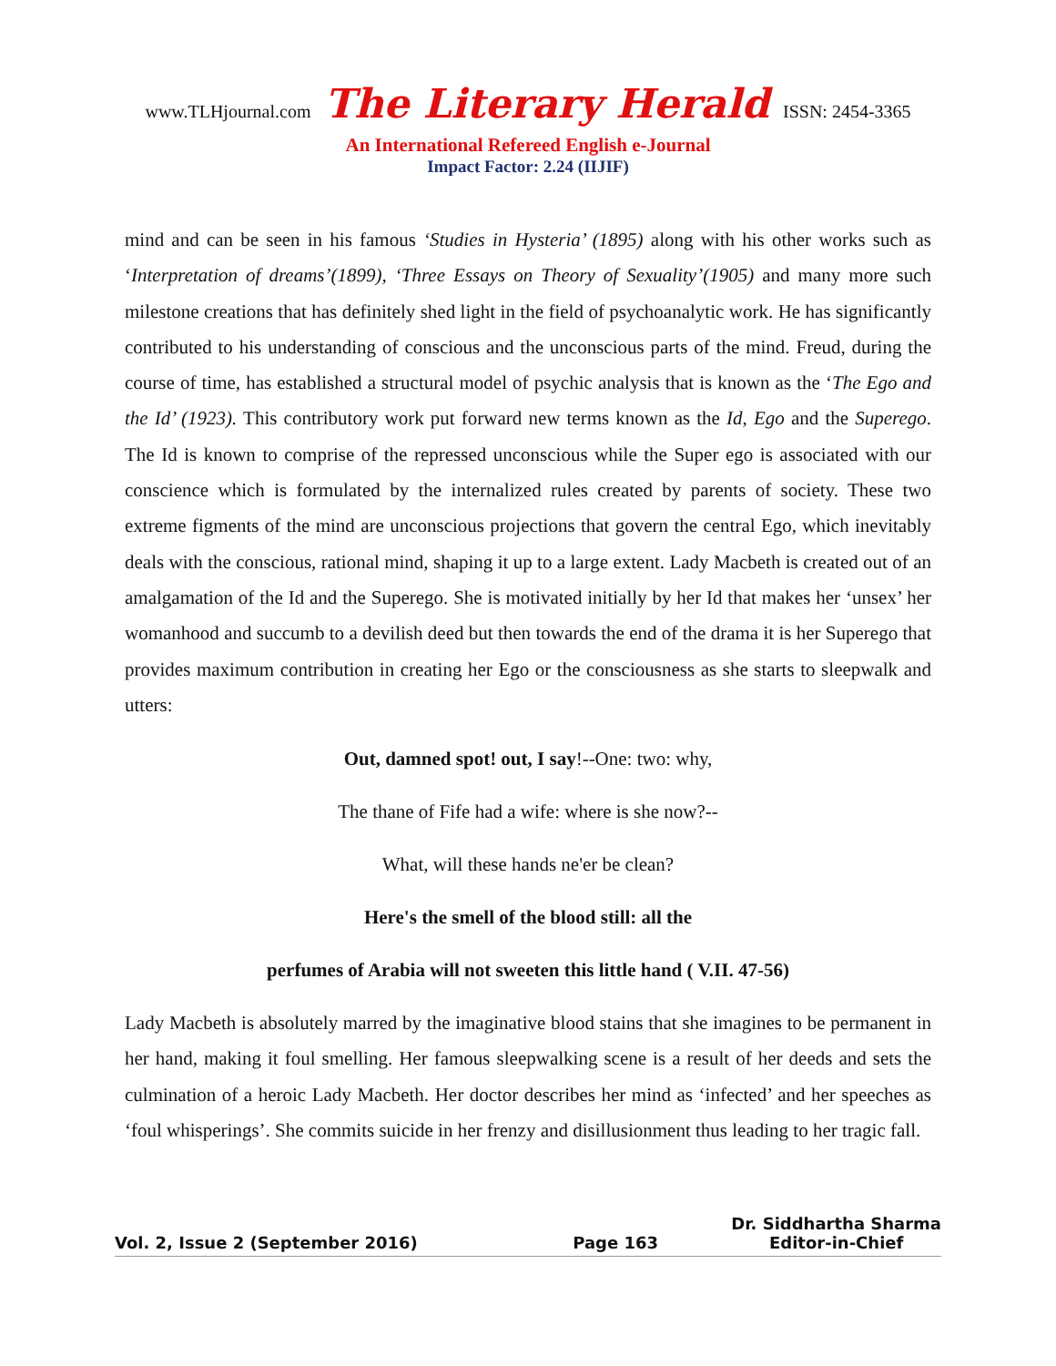www.TLHjournal.com The Literary Herald ISSN: 2454-3365
An International Refereed English e-Journal
Impact Factor: 2.24 (IIJIF)
mind and can be seen in his famous ‘Studies in Hysteria’ (1895) along with his other works such as ‘Interpretation of dreams’(1899), ‘Three Essays on Theory of Sexuality’(1905) and many more such milestone creations that has definitely shed light in the field of psychoanalytic work. He has significantly contributed to his understanding of conscious and the unconscious parts of the mind. Freud, during the course of time, has established a structural model of psychic analysis that is known as the ‘The Ego and the Id’ (1923). This contributory work put forward new terms known as the Id, Ego and the Superego. The Id is known to comprise of the repressed unconscious while the Super ego is associated with our conscience which is formulated by the internalized rules created by parents of society. These two extreme figments of the mind are unconscious projections that govern the central Ego, which inevitably deals with the conscious, rational mind, shaping it up to a large extent. Lady Macbeth is created out of an amalgamation of the Id and the Superego. She is motivated initially by her Id that makes her ‘unsex’ her womanhood and succumb to a devilish deed but then towards the end of the drama it is her Superego that provides maximum contribution in creating her Ego or the consciousness as she starts to sleepwalk and utters:
Out, damned spot! out, I say!--One: two: why,
The thane of Fife had a wife: where is she now?--
What, will these hands ne'er be clean?
Here's the smell of the blood still: all the
perfumes of Arabia will not sweeten this little hand ( V.II. 47-56)
Lady Macbeth is absolutely marred by the imaginative blood stains that she imagines to be permanent in her hand, making it foul smelling. Her famous sleepwalking scene is a result of her deeds and sets the culmination of a heroic Lady Macbeth. Her doctor describes her mind as ‘infected’ and her speeches as ‘foul whisperings’. She commits suicide in her frenzy and disillusionment thus leading to her tragic fall.
Vol. 2, Issue 2 (September 2016)
Page 163
Dr. Siddhartha Sharma
Editor-in-Chief